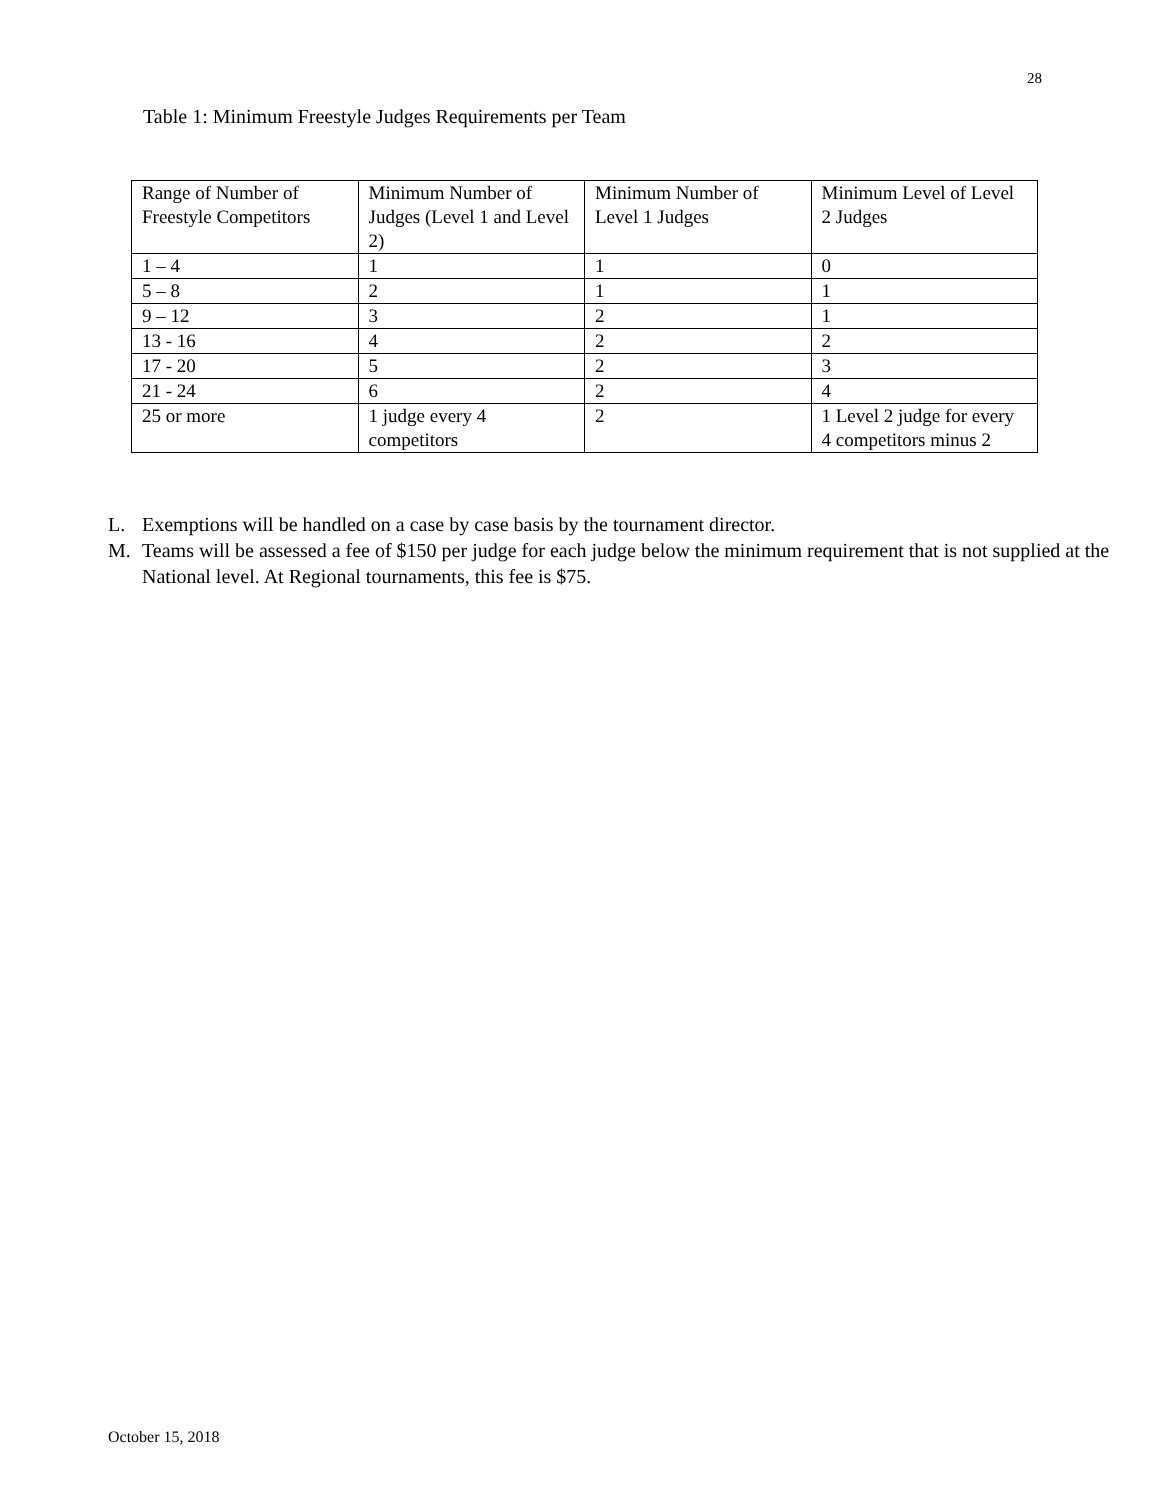28
Table 1: Minimum Freestyle Judges Requirements per Team
| Range of Number of Freestyle Competitors | Minimum Number of Judges (Level 1 and Level 2) | Minimum Number of Level 1 Judges | Minimum Level of Level 2 Judges |
| 1 – 4 | 1 | 1 | 0 |
| 5 – 8 | 2 | 1 | 1 |
| 9 – 12 | 3 | 2 | 1 |
| 13 - 16 | 4 | 2 | 2 |
| 17 - 20 | 5 | 2 | 3 |
| 21 - 24 | 6 | 2 | 4 |
| 25 or more | 1 judge every 4 competitors | 2 | 1 Level 2 judge for every 4 competitors minus 2 |
L. Exemptions will be handled on a case by case basis by the tournament director.
M. Teams will be assessed a fee of $150 per judge for each judge below the minimum requirement that is not supplied at the National level. At Regional tournaments, this fee is $75.
October 15, 2018